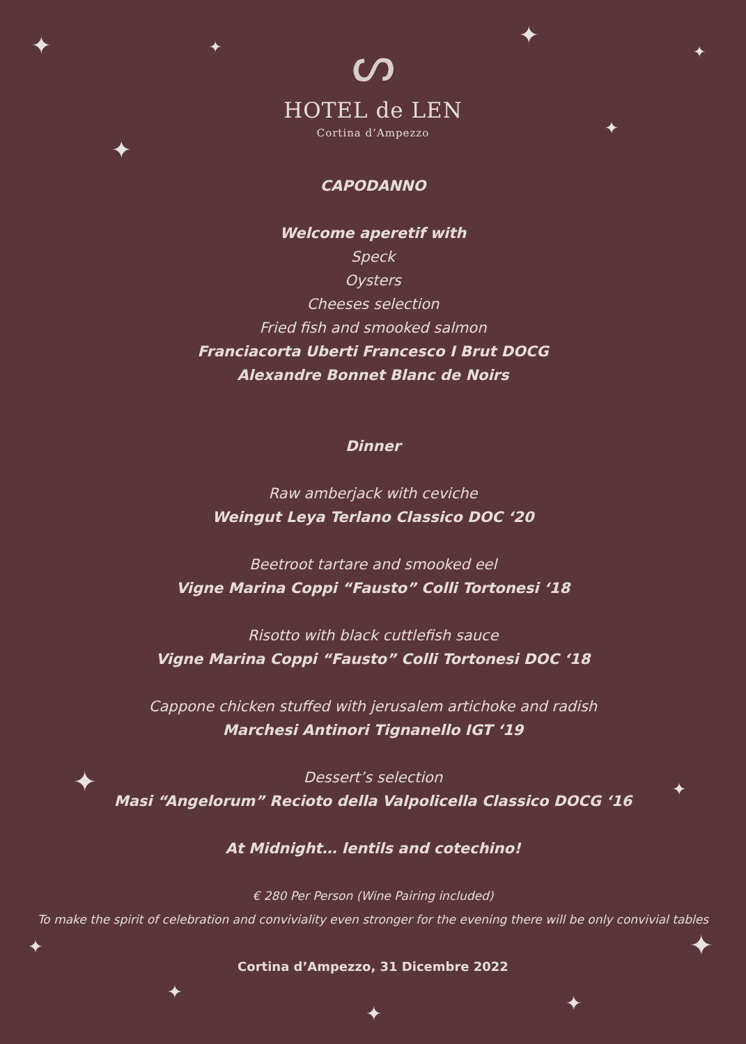✦ ✦ ✦
✦
✦
✦
✦ ✦
✦ ✦
✦
✦ ✦
ᔕ
HOTEL de LEN
Cortina d’Ampezzo
CAPODANNO
Welcome aperetif with
Speck
Oysters
Cheeses selection
Fried fish and smooked salmon
Franciacorta Uberti Francesco I Brut DOCG
Alexandre Bonnet Blanc de Noirs
Dinner
Raw amberjack with ceviche
Weingut Leya Terlano Classico DOC ‘20
Beetroot tartare and smooked eel
Vigne Marina Coppi “Fausto” Colli Tortonesi ‘18
Risotto with black cuttlefish sauce
Vigne Marina Coppi “Fausto” Colli Tortonesi DOC ‘18
Cappone chicken stuffed with jerusalem artichoke and radish
Marchesi Antinori Tignanello IGT ‘19
Dessert’s selection
Masi “Angelorum” Recioto della Valpolicella Classico DOCG ‘16
At Midnight… lentils and cotechino!
€ 280 Per Person (Wine Pairing included)
To make the spirit of celebration and conviviality even stronger for the evening there will be only convivial tables
Cortina d’Ampezzo, 31 Dicembre 2022